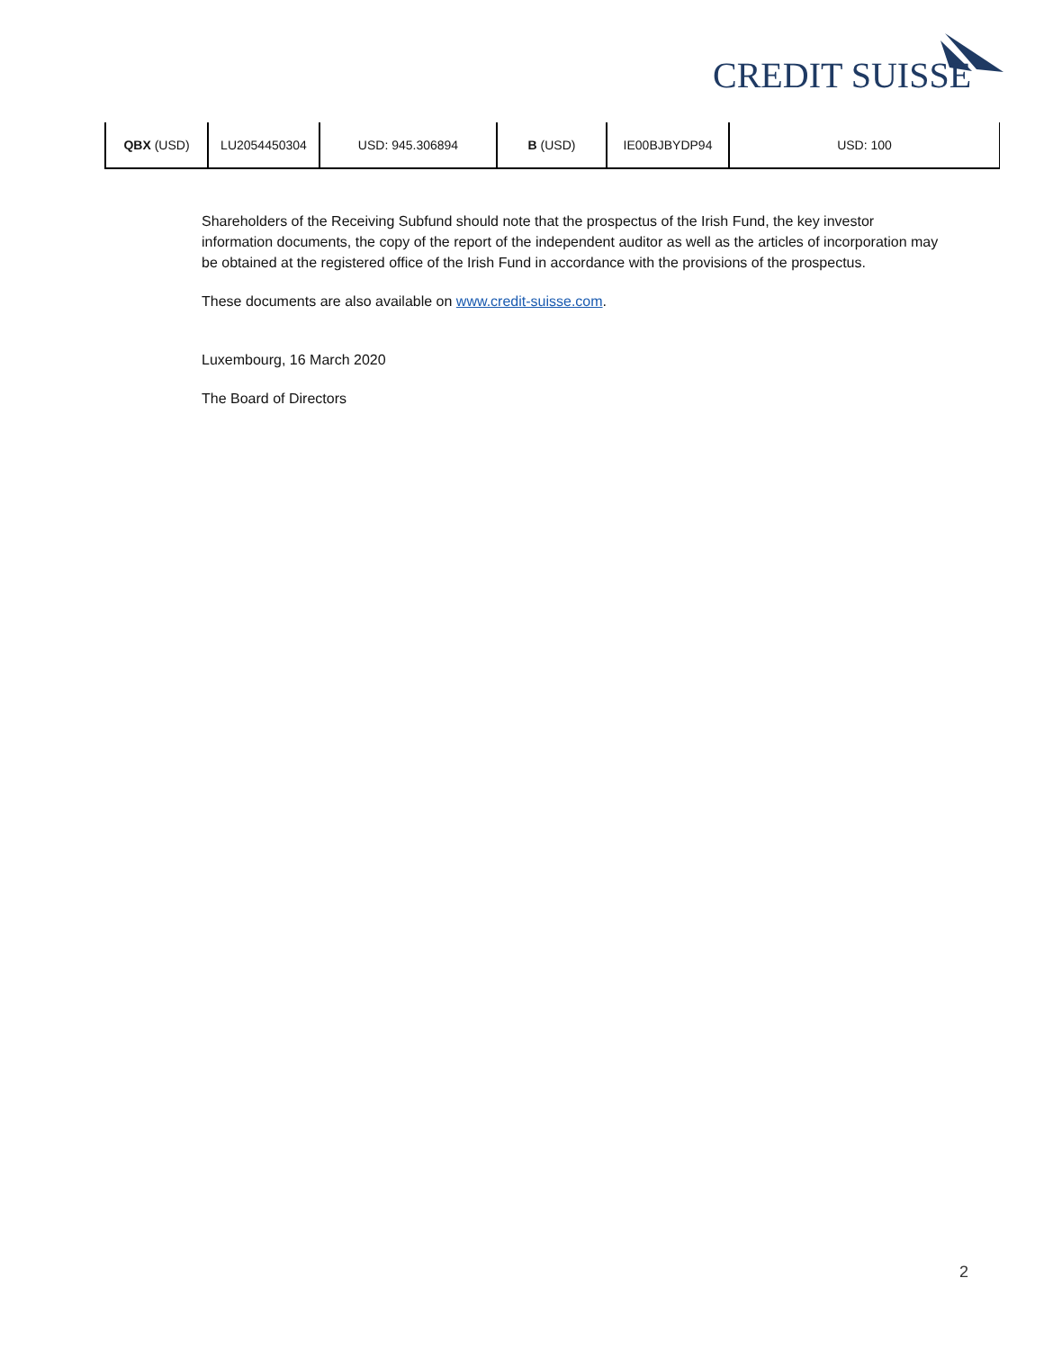CREDIT SUISSE
| QBX (USD) | LU2054450304 | USD: 945.306894 | B (USD) | IE00BJBYDP94 | USD: 100 |
Shareholders of the Receiving Subfund should note that the prospectus of the Irish Fund, the key investor information documents, the copy of the report of the independent auditor as well as the articles of incorporation may be obtained at the registered office of the Irish Fund in accordance with the provisions of the prospectus.
These documents are also available on www.credit-suisse.com.
Luxembourg, 16 March 2020
The Board of Directors
2